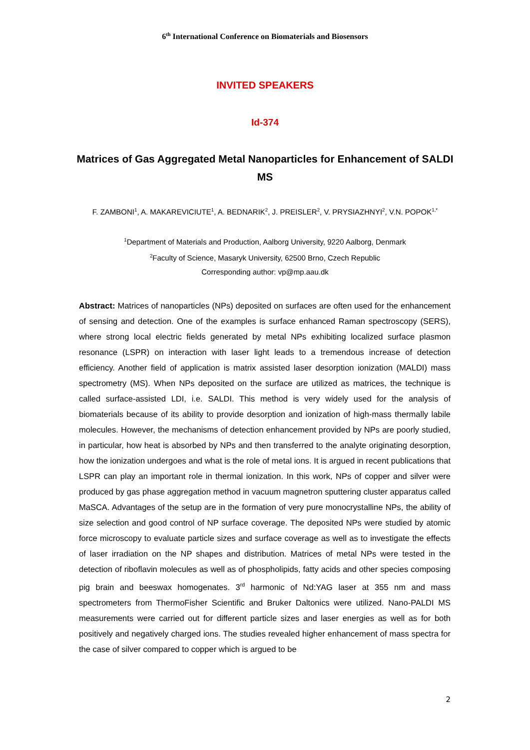6<sup>th</sup> International Conference on Biomaterials and Biosensors
INVITED SPEAKERS
Id-374
Matrices of Gas Aggregated Metal Nanoparticles for Enhancement of SALDI MS
F. ZAMBONI<sup>1</sup>, A. MAKAREVICIUTE<sup>1</sup>, A. BEDNARIK<sup>2</sup>, J. PREISLER<sup>2</sup>, V. PRYSIAZHNYI<sup>2</sup>, V.N. POPOK<sup>1,*</sup>
<sup>1</sup> Department of Materials and Production, Aalborg University, 9220 Aalborg, Denmark
<sup>2</sup> Faculty of Science, Masaryk University, 62500 Brno, Czech Republic
Corresponding author: vp@mp.aau.dk
Abstract: Matrices of nanoparticles (NPs) deposited on surfaces are often used for the enhancement of sensing and detection. One of the examples is surface enhanced Raman spectroscopy (SERS), where strong local electric fields generated by metal NPs exhibiting localized surface plasmon resonance (LSPR) on interaction with laser light leads to a tremendous increase of detection efficiency. Another field of application is matrix assisted laser desorption ionization (MALDI) mass spectrometry (MS). When NPs deposited on the surface are utilized as matrices, the technique is called surface-assisted LDI, i.e. SALDI. This method is very widely used for the analysis of biomaterials because of its ability to provide desorption and ionization of high-mass thermally labile molecules. However, the mechanisms of detection enhancement provided by NPs are poorly studied, in particular, how heat is absorbed by NPs and then transferred to the analyte originating desorption, how the ionization undergoes and what is the role of metal ions. It is argued in recent publications that LSPR can play an important role in thermal ionization. In this work, NPs of copper and silver were produced by gas phase aggregation method in vacuum magnetron sputtering cluster apparatus called MaSCA. Advantages of the setup are in the formation of very pure monocrystalline NPs, the ability of size selection and good control of NP surface coverage. The deposited NPs were studied by atomic force microscopy to evaluate particle sizes and surface coverage as well as to investigate the effects of laser irradiation on the NP shapes and distribution. Matrices of metal NPs were tested in the detection of riboflavin molecules as well as of phospholipids, fatty acids and other species composing pig brain and beeswax homogenates. 3<sup>rd</sup> harmonic of Nd:YAG laser at 355 nm and mass spectrometers from ThermoFisher Scientific and Bruker Daltonics were utilized. Nano-PALDI MS measurements were carried out for different particle sizes and laser energies as well as for both positively and negatively charged ions. The studies revealed higher enhancement of mass spectra for the case of silver compared to copper which is argued to be
2